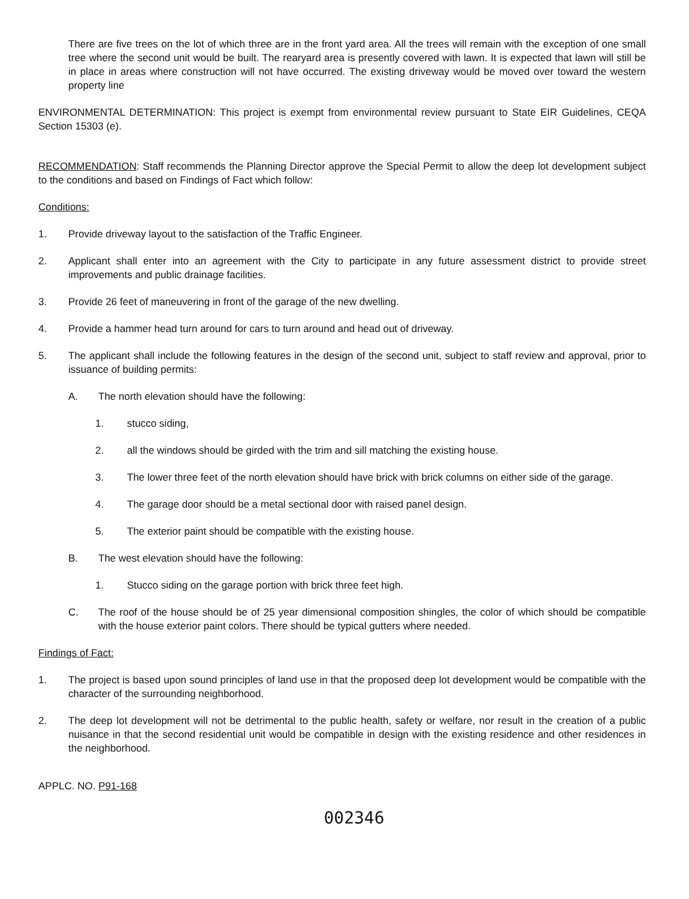There are five trees on the lot of which three are in the front yard area. All the trees will remain with the exception of one small tree where the second unit would be built. The rearyard area is presently covered with lawn. It is expected that lawn will still be in place in areas where construction will not have occurred. The existing driveway would be moved over toward the western property line
ENVIRONMENTAL DETERMINATION: This project is exempt from environmental review pursuant to State EIR Guidelines, CEQA Section 15303 (e).
RECOMMENDATION: Staff recommends the Planning Director approve the Special Permit to allow the deep lot development subject to the conditions and based on Findings of Fact which follow:
Conditions:
1. Provide driveway layout to the satisfaction of the Traffic Engineer.
2. Applicant shall enter into an agreement with the City to participate in any future assessment district to provide street improvements and public drainage facilities.
3. Provide 26 feet of maneuvering in front of the garage of the new dwelling.
4. Provide a hammer head turn around for cars to turn around and head out of driveway.
5. The applicant shall include the following features in the design of the second unit, subject to staff review and approval, prior to issuance of building permits:
A. The north elevation should have the following:
1. stucco siding,
2. all the windows should be girded with the trim and sill matching the existing house.
3. The lower three feet of the north elevation should have brick with brick columns on either side of the garage.
4. The garage door should be a metal sectional door with raised panel design.
5. The exterior paint should be compatible with the existing house.
B. The west elevation should have the following:
1. Stucco siding on the garage portion with brick three feet high.
C. The roof of the house should be of 25 year dimensional composition shingles, the color of which should be compatible with the house exterior paint colors. There should be typical gutters where needed.
Findings of Fact:
1. The project is based upon sound principles of land use in that the proposed deep lot development would be compatible with the character of the surrounding neighborhood.
2. The deep lot development will not be detrimental to the public health, safety or welfare, nor result in the creation of a public nuisance in that the second residential unit would be compatible in design with the existing residence and other residences in the neighborhood.
APPLC. NO. P91-168
002346